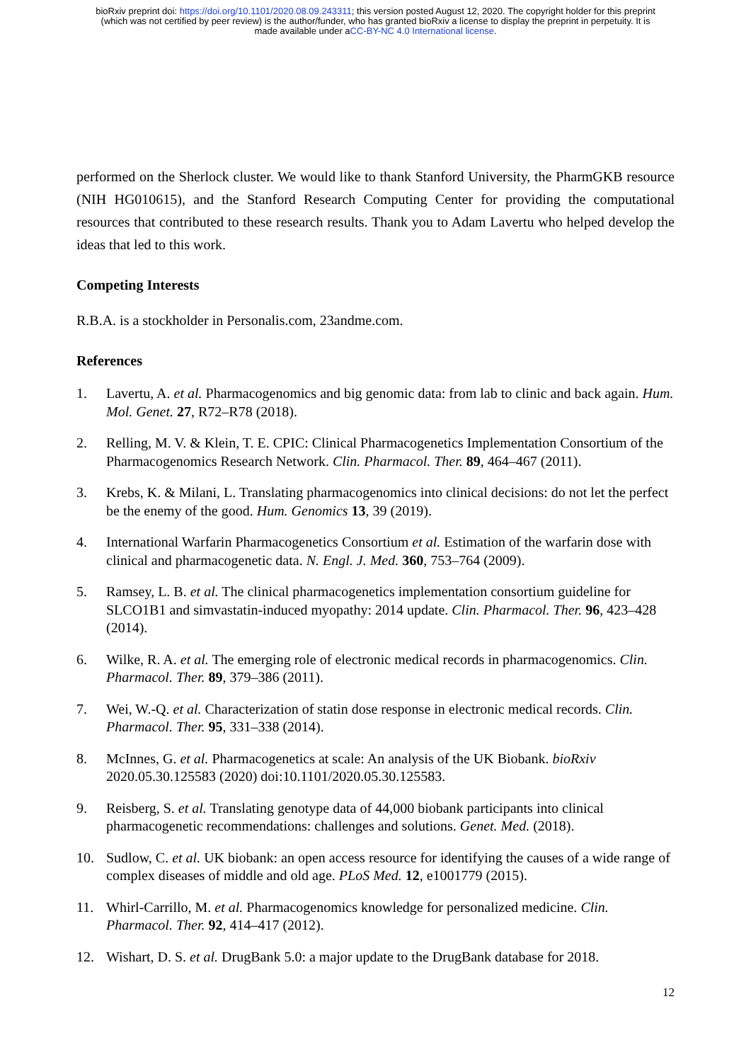bioRxiv preprint doi: https://doi.org/10.1101/2020.08.09.243311; this version posted August 12, 2020. The copyright holder for this preprint
(which was not certified by peer review) is the author/funder, who has granted bioRxiv a license to display the preprint in perpetuity. It is
made available under aCC-BY-NC 4.0 International license.
performed on the Sherlock cluster. We would like to thank Stanford University, the PharmGKB resource (NIH HG010615), and the Stanford Research Computing Center for providing the computational resources that contributed to these research results. Thank you to Adam Lavertu who helped develop the ideas that led to this work.
Competing Interests
R.B.A. is a stockholder in Personalis.com, 23andme.com.
References
1. Lavertu, A. et al. Pharmacogenomics and big genomic data: from lab to clinic and back again. Hum. Mol. Genet. 27, R72–R78 (2018).
2. Relling, M. V. & Klein, T. E. CPIC: Clinical Pharmacogenetics Implementation Consortium of the Pharmacogenomics Research Network. Clin. Pharmacol. Ther. 89, 464–467 (2011).
3. Krebs, K. & Milani, L. Translating pharmacogenomics into clinical decisions: do not let the perfect be the enemy of the good. Hum. Genomics 13, 39 (2019).
4. International Warfarin Pharmacogenetics Consortium et al. Estimation of the warfarin dose with clinical and pharmacogenetic data. N. Engl. J. Med. 360, 753–764 (2009).
5. Ramsey, L. B. et al. The clinical pharmacogenetics implementation consortium guideline for SLCO1B1 and simvastatin-induced myopathy: 2014 update. Clin. Pharmacol. Ther. 96, 423–428 (2014).
6. Wilke, R. A. et al. The emerging role of electronic medical records in pharmacogenomics. Clin. Pharmacol. Ther. 89, 379–386 (2011).
7. Wei, W.-Q. et al. Characterization of statin dose response in electronic medical records. Clin. Pharmacol. Ther. 95, 331–338 (2014).
8. McInnes, G. et al. Pharmacogenetics at scale: An analysis of the UK Biobank. bioRxiv 2020.05.30.125583 (2020) doi:10.1101/2020.05.30.125583.
9. Reisberg, S. et al. Translating genotype data of 44,000 biobank participants into clinical pharmacogenetic recommendations: challenges and solutions. Genet. Med. (2018).
10. Sudlow, C. et al. UK biobank: an open access resource for identifying the causes of a wide range of complex diseases of middle and old age. PLoS Med. 12, e1001779 (2015).
11. Whirl-Carrillo, M. et al. Pharmacogenomics knowledge for personalized medicine. Clin. Pharmacol. Ther. 92, 414–417 (2012).
12. Wishart, D. S. et al. DrugBank 5.0: a major update to the DrugBank database for 2018.
12